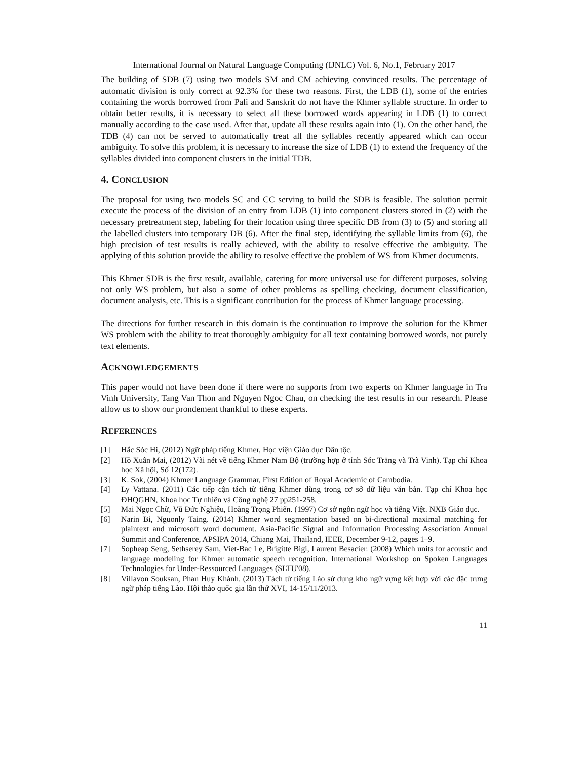International Journal on Natural Language Computing (IJNLC) Vol. 6, No.1, February 2017
The building of SDB (7) using two models SM and CM achieving convinced results. The percentage of automatic division is only correct at 92.3% for these two reasons. First, the LDB (1), some of the entries containing the words borrowed from Pali and Sanskrit do not have the Khmer syllable structure. In order to obtain better results, it is necessary to select all these borrowed words appearing in LDB (1) to correct manually according to the case used. After that, update all these results again into (1). On the other hand, the TDB (4) can not be served to automatically treat all the syllables recently appeared which can occur ambiguity. To solve this problem, it is necessary to increase the size of LDB (1) to extend the frequency of the syllables divided into component clusters in the initial TDB.
4. CONCLUSION
The proposal for using two models SC and CC serving to build the SDB is feasible. The solution permit execute the process of the division of an entry from LDB (1) into component clusters stored in (2) with the necessary pretreatment step, labeling for their location using three specific DB from (3) to (5) and storing all the labelled clusters into temporary DB (6). After the final step, identifying the syllable limits from (6), the high precision of test results is really achieved, with the ability to resolve effective the ambiguity. The applying of this solution provide the ability to resolve effective the problem of WS from Khmer documents.
This Khmer SDB is the first result, available, catering for more universal use for different purposes, solving not only WS problem, but also a some of other problems as spelling checking, document classification, document analysis, etc. This is a significant contribution for the process of Khmer language processing.
The directions for further research in this domain is the continuation to improve the solution for the Khmer WS problem with the ability to treat thoroughly ambiguity for all text containing borrowed words, not purely text elements.
ACKNOWLEDGEMENTS
This paper would not have been done if there were no supports from two experts on Khmer language in Tra Vinh University, Tang Van Thon and Nguyen Ngoc Chau, on checking the test results in our research. Please allow us to show our prondement thankful to these experts.
REFERENCES
[1] Hắc Sóc Hi, (2012) Ngữ pháp tiếng Khmer, Học viện Giáo dục Dân tộc.
[2] Hồ Xuân Mai, (2012) Vài nét về tiếng Khmer Nam Bộ (trường hợp ở tỉnh Sóc Trăng và Trà Vinh). Tạp chí Khoa học Xã hội, Số 12(172).
[3] K. Sok, (2004) Khmer Language Grammar, First Edition of Royal Academic of Cambodia.
[4] Ly Vattana. (2011) Các tiếp cận tách từ tiếng Khmer dùng trong cơ sở dữ liệu văn bản. Tạp chí Khoa học ĐHQGHN, Khoa học Tự nhiên và Công nghệ 27 pp251-258.
[5] Mai Ngọc Chừ, Vũ Đức Nghiệu, Hoàng Trọng Phiến. (1997) Cơ sở ngôn ngữ học và tiếng Việt. NXB Giáo dục.
[6] Narin Bi, Nguonly Taing. (2014) Khmer word segmentation based on bi-directional maximal matching for plaintext and microsoft word document. Asia-Pacific Signal and Information Processing Association Annual Summit and Conference, APSIPA 2014, Chiang Mai, Thailand, IEEE, December 9-12, pages 1–9.
[7] Sopheap Seng, Sethserey Sam, Viet-Bac Le, Brigitte Bigi, Laurent Besacier. (2008) Which units for acoustic and language modeling for Khmer automatic speech recognition. International Workshop on Spoken Languages Technologies for Under-Ressourced Languages (SLTU'08).
[8] Villavon Souksan, Phan Huy Khánh. (2013) Tách từ tiếng Lào sử dụng kho ngữ vựng kết hợp với các đặc trưng ngữ pháp tiếng Lào. Hội thảo quốc gia lần thứ XVI, 14-15/11/2013.
11